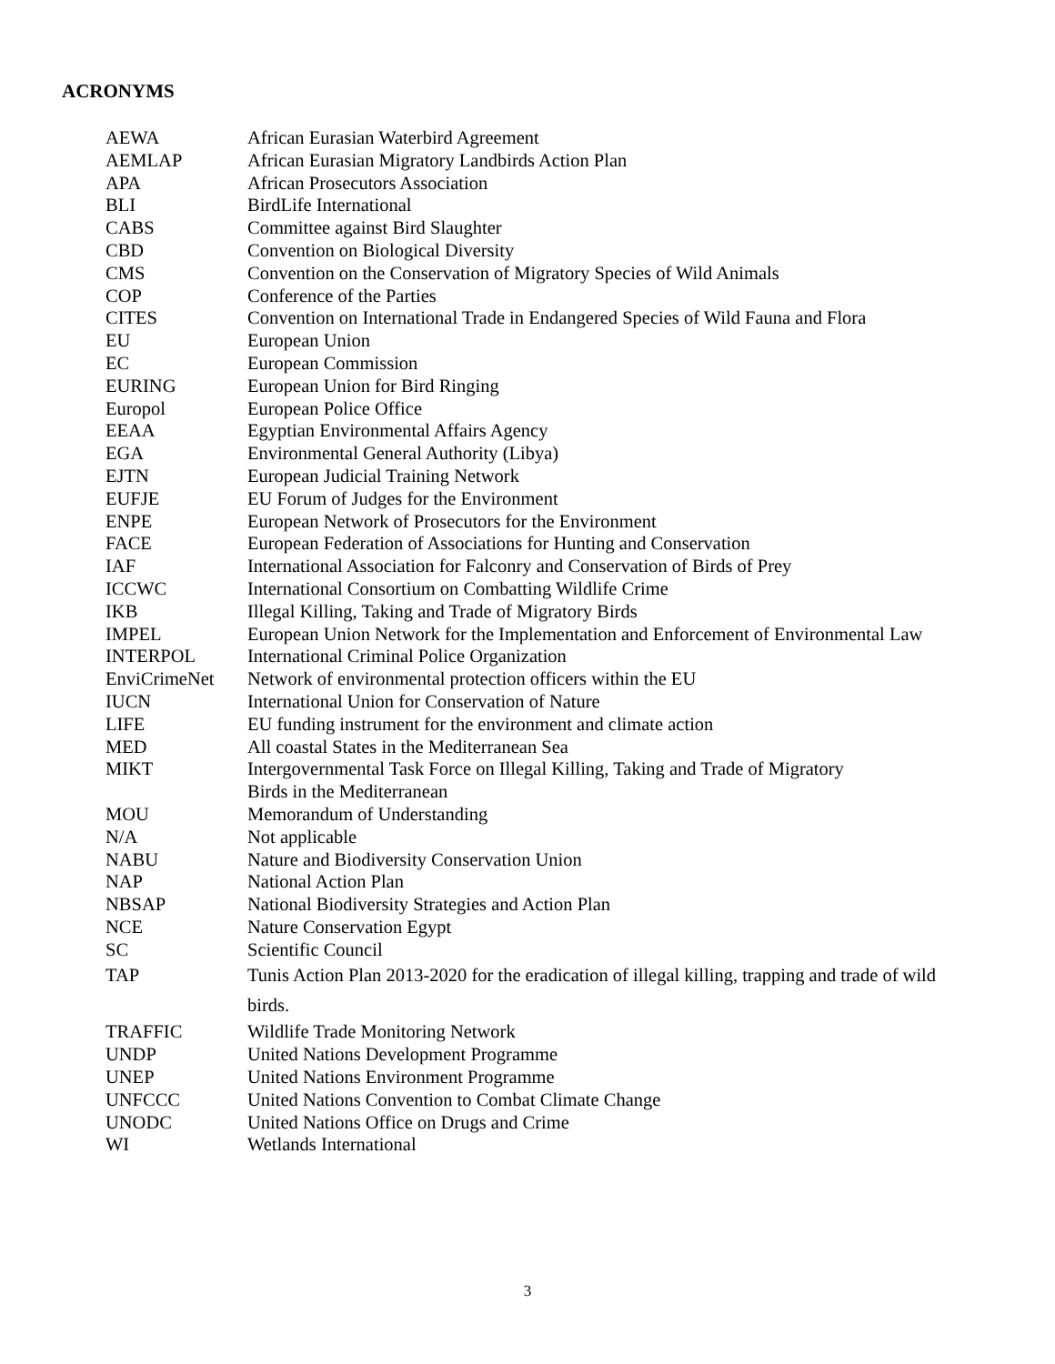ACRONYMS
| AEWA | African Eurasian Waterbird Agreement |
| AEMLAP | African Eurasian Migratory Landbirds Action Plan |
| APA | African Prosecutors Association |
| BLI | BirdLife International |
| CABS | Committee against Bird Slaughter |
| CBD | Convention on Biological Diversity |
| CMS | Convention on the Conservation of Migratory Species of Wild Animals |
| COP | Conference of the Parties |
| CITES | Convention on International Trade in Endangered Species of Wild Fauna and Flora |
| EU | European Union |
| EC | European Commission |
| EURING | European Union for Bird Ringing |
| Europol | European Police Office |
| EEAA | Egyptian Environmental Affairs Agency |
| EGA | Environmental General Authority (Libya) |
| EJTN | European Judicial Training Network |
| EUFJE | EU Forum of Judges for the Environment |
| ENPE | European Network of Prosecutors for the Environment |
| FACE | European Federation of Associations for Hunting and Conservation |
| IAF | International Association for Falconry and Conservation of Birds of Prey |
| ICCWC | International Consortium on Combatting Wildlife Crime |
| IKB | Illegal Killing, Taking and Trade of Migratory Birds |
| IMPEL | European Union Network for the Implementation and Enforcement of Environmental Law |
| INTERPOL | International Criminal Police Organization |
| EnviCrimeNet | Network of environmental protection officers within the EU |
| IUCN | International Union for Conservation of Nature |
| LIFE | EU funding instrument for the environment and climate action |
| MED | All coastal States in the Mediterranean Sea |
| MIKT | Intergovernmental Task Force on Illegal Killing, Taking and Trade of Migratory Birds in the Mediterranean |
| MOU | Memorandum of Understanding |
| N/A | Not applicable |
| NABU | Nature and Biodiversity Conservation Union |
| NAP | National Action Plan |
| NBSAP | National Biodiversity Strategies and Action Plan |
| NCE | Nature Conservation Egypt |
| SC | Scientific Council |
| TAP | Tunis Action Plan 2013-2020 for the eradication of illegal killing, trapping and trade of wild birds. |
| TRAFFIC | Wildlife Trade Monitoring Network |
| UNDP | United Nations Development Programme |
| UNEP | United Nations Environment Programme |
| UNFCCC | United Nations Convention to Combat Climate Change |
| UNODC | United Nations Office on Drugs and Crime |
| WI | Wetlands International |
3